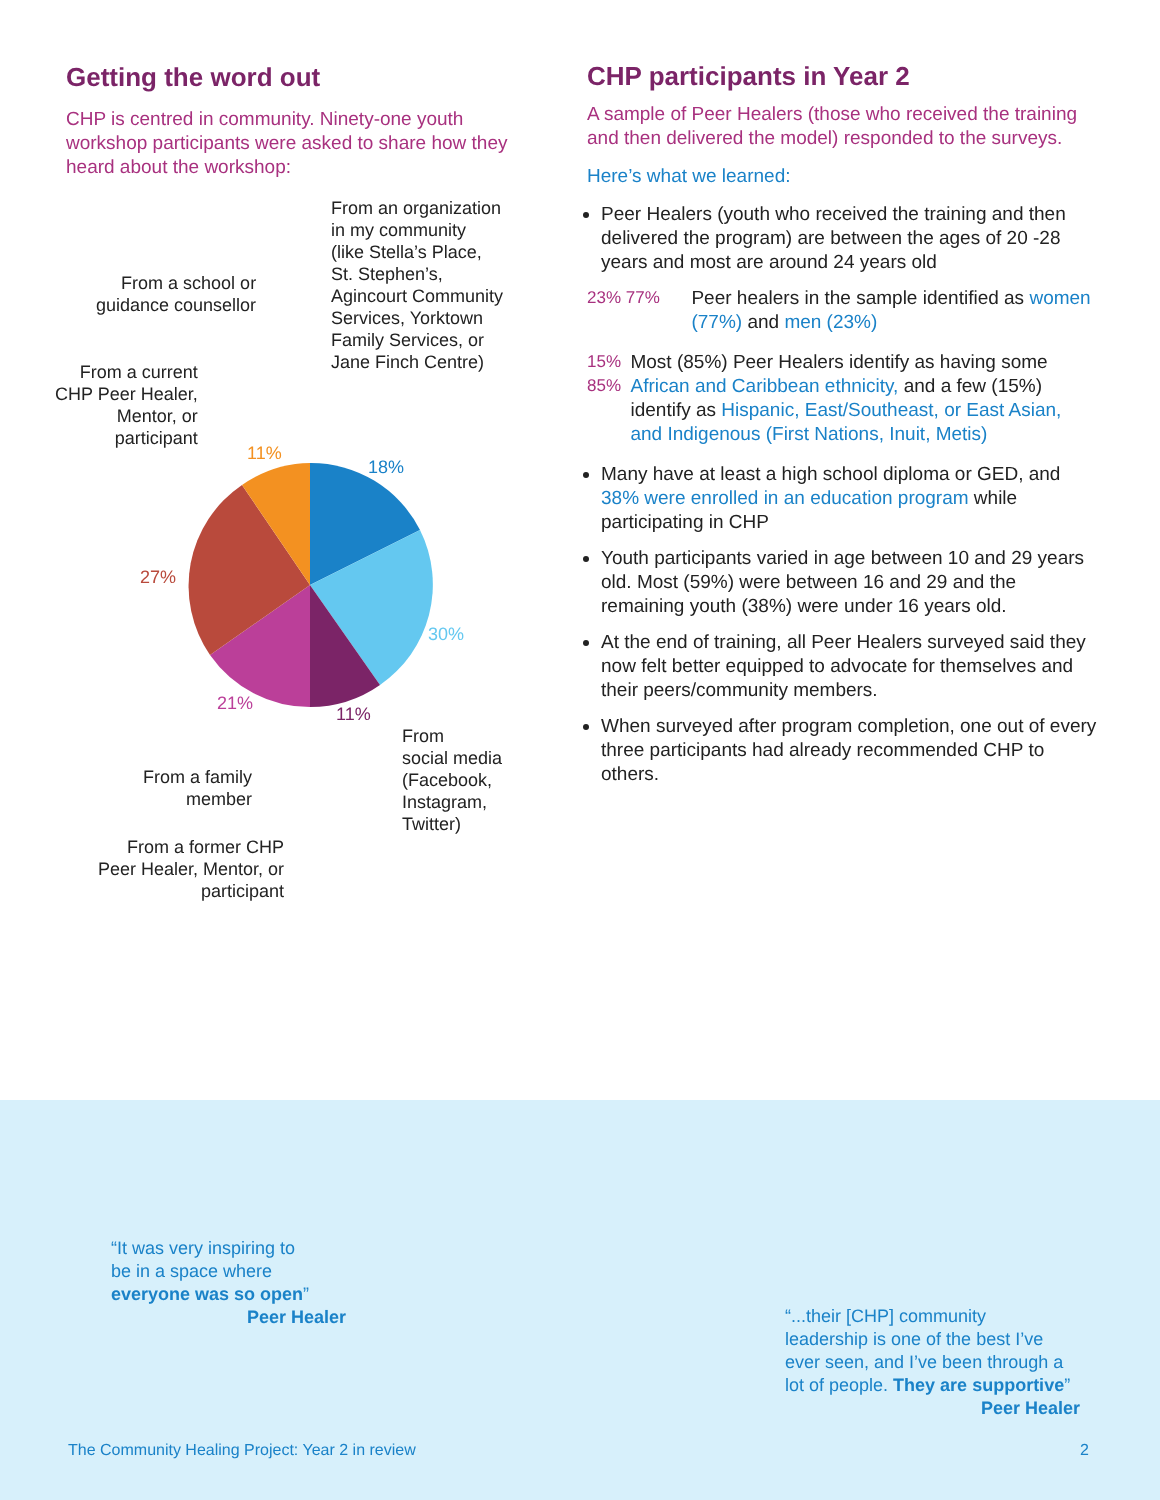Getting the word out
CHP is centred in community. Ninety-one youth workshop participants were asked to share how they heard about the workshop:
From an organization
in my community
(like Stella’s Place,
St. Stephen’s,
Agincourt Community
Services, Yorktown
Family Services, or
Jane Finch Centre)
From a school or
guidance counsellor
From a current
CHP Peer Healer,
Mentor, or
participant
11%
18%
27%
30%
21%
11%
From
social media
(Facebook,
Instagram,
Twitter)
From a family
member
From a former CHP
Peer Healer, Mentor, or
participant
CHP participants in Year 2
A sample of Peer Healers (those who received the training and then delivered the model) responded to the surveys.
Here’s what we learned:
Peer Healers (youth who received the training and then delivered the program) are between the ages of 20 -28 years and most are around 24 years old
23% 77% Peer healers in the sample identified as women (77%) and men (23%)
15% 85% Most (85%) Peer Healers identify as having some African and Caribbean ethnicity, and a few (15%) identify as Hispanic, East/Southeast, or East Asian, and Indigenous (First Nations, Inuit, Metis)
Many have at least a high school diploma or GED, and 38% were enrolled in an education program while participating in CHP
Youth participants varied in age between 10 and 29 years old. Most (59%) were between 16 and 29 and the remaining youth (38%) were under 16 years old.
At the end of training, all Peer Healers surveyed said they now felt better equipped to advocate for themselves and their peers/community members.
When surveyed after program completion, one out of every three participants had already recommended CHP to others.
“It was very inspiring to
be in a space where
everyone was so open”
Peer Healer
“...their [CHP] community
leadership is one of the best I’ve
ever seen, and I’ve been through a
lot of people. They are supportive”
Peer Healer
The Community Healing Project: Year 2 in review
2